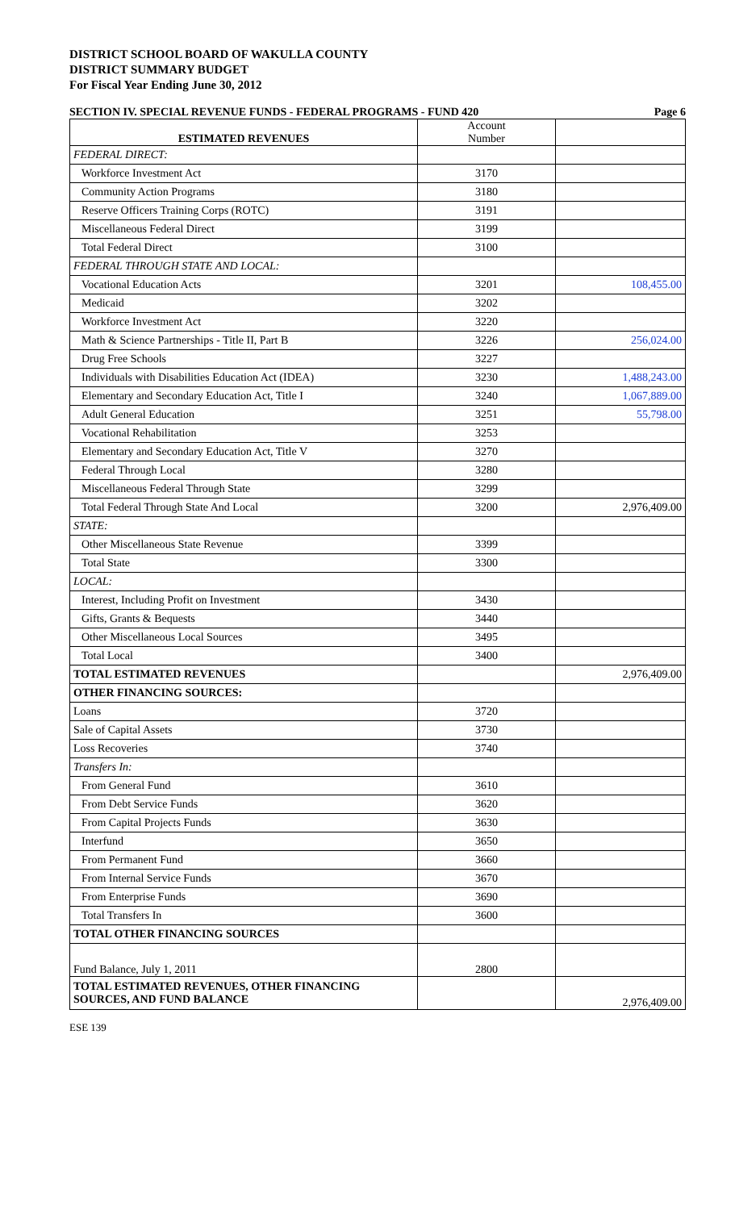DISTRICT SCHOOL BOARD OF WAKULLA COUNTY
DISTRICT SUMMARY BUDGET
For Fiscal Year Ending June 30, 2012
SECTION IV. SPECIAL REVENUE FUNDS - FEDERAL PROGRAMS - FUND 420 Page 6
| ESTIMATED REVENUES | Account Number | |
| --- | --- | --- |
| FEDERAL DIRECT: | | |
| Workforce Investment Act | 3170 | |
| Community Action Programs | 3180 | |
| Reserve Officers Training Corps (ROTC) | 3191 | |
| Miscellaneous Federal Direct | 3199 | |
| Total Federal Direct | 3100 | |
| FEDERAL THROUGH STATE AND LOCAL: | | |
| Vocational Education Acts | 3201 | 108,455.00 |
| Medicaid | 3202 | |
| Workforce Investment Act | 3220 | |
| Math & Science Partnerships - Title II, Part B | 3226 | 256,024.00 |
| Drug Free Schools | 3227 | |
| Individuals with Disabilities Education Act (IDEA) | 3230 | 1,488,243.00 |
| Elementary and Secondary Education Act, Title I | 3240 | 1,067,889.00 |
| Adult General Education | 3251 | 55,798.00 |
| Vocational Rehabilitation | 3253 | |
| Elementary and Secondary Education Act, Title V | 3270 | |
| Federal Through Local | 3280 | |
| Miscellaneous Federal Through State | 3299 | |
| Total Federal Through State And Local | 3200 | 2,976,409.00 |
| STATE: | | |
| Other Miscellaneous State Revenue | 3399 | |
| Total State | 3300 | |
| LOCAL: | | |
| Interest, Including Profit on Investment | 3430 | |
| Gifts, Grants & Bequests | 3440 | |
| Other Miscellaneous Local Sources | 3495 | |
| Total Local | 3400 | |
| TOTAL ESTIMATED REVENUES | | 2,976,409.00 |
| OTHER FINANCING SOURCES: | | |
| Loans | 3720 | |
| Sale of Capital Assets | 3730 | |
| Loss Recoveries | 3740 | |
| Transfers In: | | |
| From General Fund | 3610 | |
| From Debt Service Funds | 3620 | |
| From Capital Projects Funds | 3630 | |
| Interfund | 3650 | |
| From Permanent Fund | 3660 | |
| From Internal Service Funds | 3670 | |
| From Enterprise Funds | 3690 | |
| Total Transfers In | 3600 | |
| TOTAL OTHER FINANCING SOURCES | | |
| Fund Balance, July 1, 2011 | 2800 | |
| TOTAL ESTIMATED REVENUES, OTHER FINANCING SOURCES, AND FUND BALANCE | | 2,976,409.00 |
ESE 139